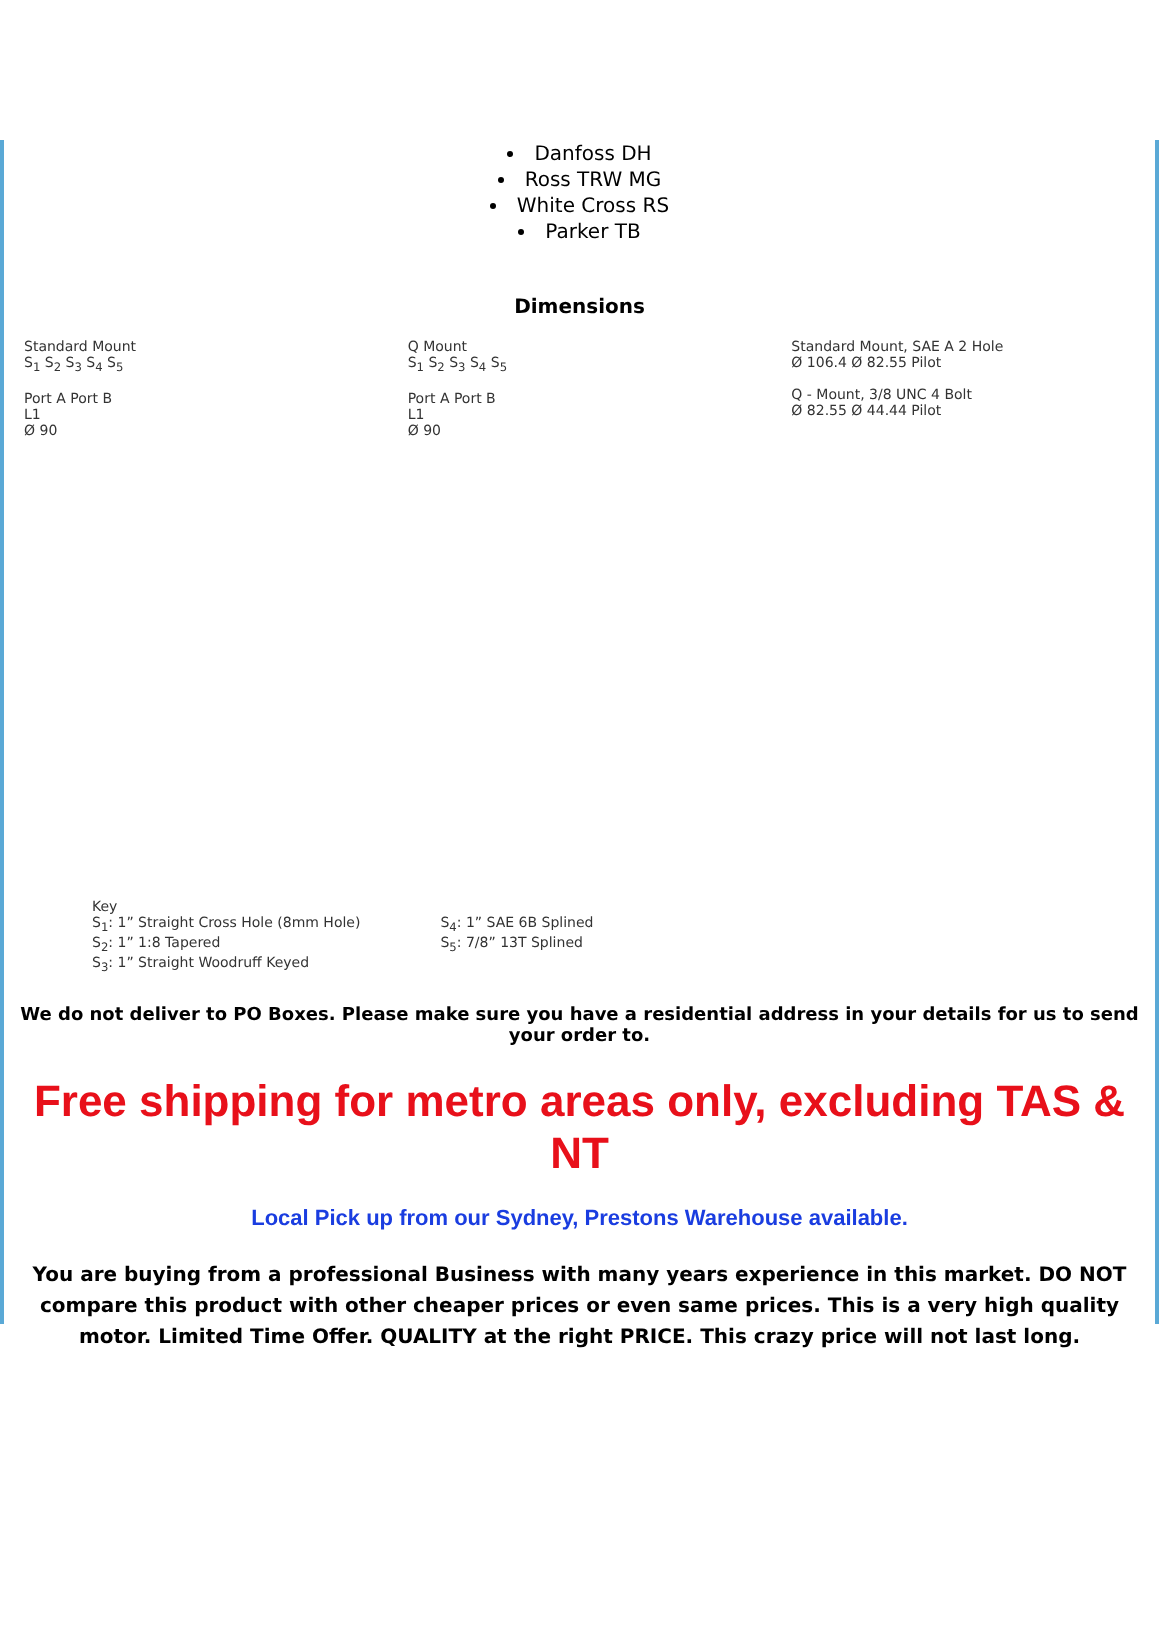Danfoss DH
Ross TRW MG
White Cross RS
Parker TB
Dimensions
Standard Mount
S<sub>1</sub> S<sub>2</sub> S<sub>3</sub> S<sub>4</sub> S<sub>5</sub>
Port A Port B
L1
Ø 90
Q Mount
S<sub>1</sub> S<sub>2</sub> S<sub>3</sub> S<sub>4</sub> S<sub>5</sub>
Port A Port B
L1
Ø 90
Standard Mount, SAE A 2 Hole
Ø 106.4 Ø 82.55 Pilot
Q - Mount, 3/8 UNC 4 Bolt
Ø 82.55 Ø 44.44 Pilot
Key
S<sub>1</sub>: 1” Straight Cross Hole (8mm Hole)
S<sub>2</sub>: 1” 1:8 Tapered
S<sub>3</sub>: 1” Straight Woodruff Keyed
S<sub>4</sub>: 1” SAE 6B Splined
S<sub>5</sub>: 7/8” 13T Splined
We do not deliver to PO Boxes. Please make sure you have a residential address in your details for us to send your order to.
Free shipping for metro areas only, excluding TAS & NT
Local Pick up from our Sydney, Prestons Warehouse available.
You are buying from a professional Business with many years experience in this market. DO NOT compare this product with other cheaper prices or even same prices. This is a very high quality motor. Limited Time Offer. QUALITY at the right PRICE. This crazy price will not last long.